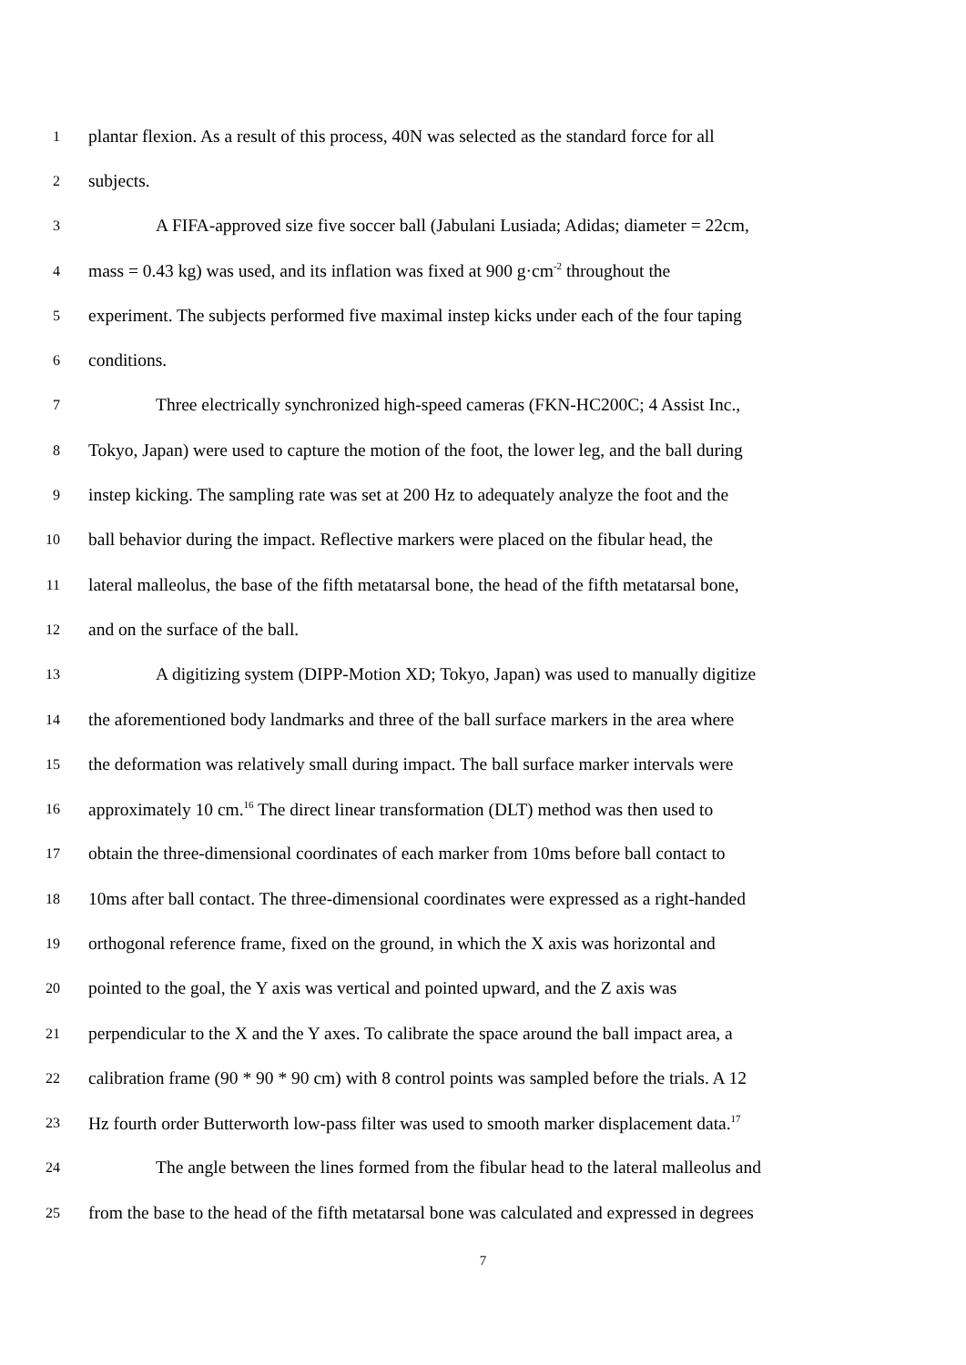1 plantar flexion. As a result of this process, 40N was selected as the standard force for all
2 subjects.
3 A FIFA-approved size five soccer ball (Jabulani Lusiada; Adidas; diameter = 22cm,
4 mass = 0.43 kg) was used, and its inflation was fixed at 900 g·cm<sup>-2</sup> throughout the
5 experiment. The subjects performed five maximal instep kicks under each of the four taping
6 conditions.
7 Three electrically synchronized high-speed cameras (FKN-HC200C; 4 Assist Inc.,
8 Tokyo, Japan) were used to capture the motion of the foot, the lower leg, and the ball during
9 instep kicking. The sampling rate was set at 200 Hz to adequately analyze the foot and the
10 ball behavior during the impact. Reflective markers were placed on the fibular head, the
11 lateral malleolus, the base of the fifth metatarsal bone, the head of the fifth metatarsal bone,
12 and on the surface of the ball.
13 A digitizing system (DIPP-Motion XD; Tokyo, Japan) was used to manually digitize
14 the aforementioned body landmarks and three of the ball surface markers in the area where
15 the deformation was relatively small during impact. The ball surface marker intervals were
16 approximately 10 cm.<sup>16</sup> The direct linear transformation (DLT) method was then used to
17 obtain the three-dimensional coordinates of each marker from 10ms before ball contact to
18 10ms after ball contact. The three-dimensional coordinates were expressed as a right-handed
19 orthogonal reference frame, fixed on the ground, in which the X axis was horizontal and
20 pointed to the goal, the Y axis was vertical and pointed upward, and the Z axis was
21 perpendicular to the X and the Y axes. To calibrate the space around the ball impact area, a
22 calibration frame (90 * 90 * 90 cm) with 8 control points was sampled before the trials. A 12
23 Hz fourth order Butterworth low-pass filter was used to smooth marker displacement data.<sup>17</sup>
24 The angle between the lines formed from the fibular head to the lateral malleolus and
25 from the base to the head of the fifth metatarsal bone was calculated and expressed in degrees
7